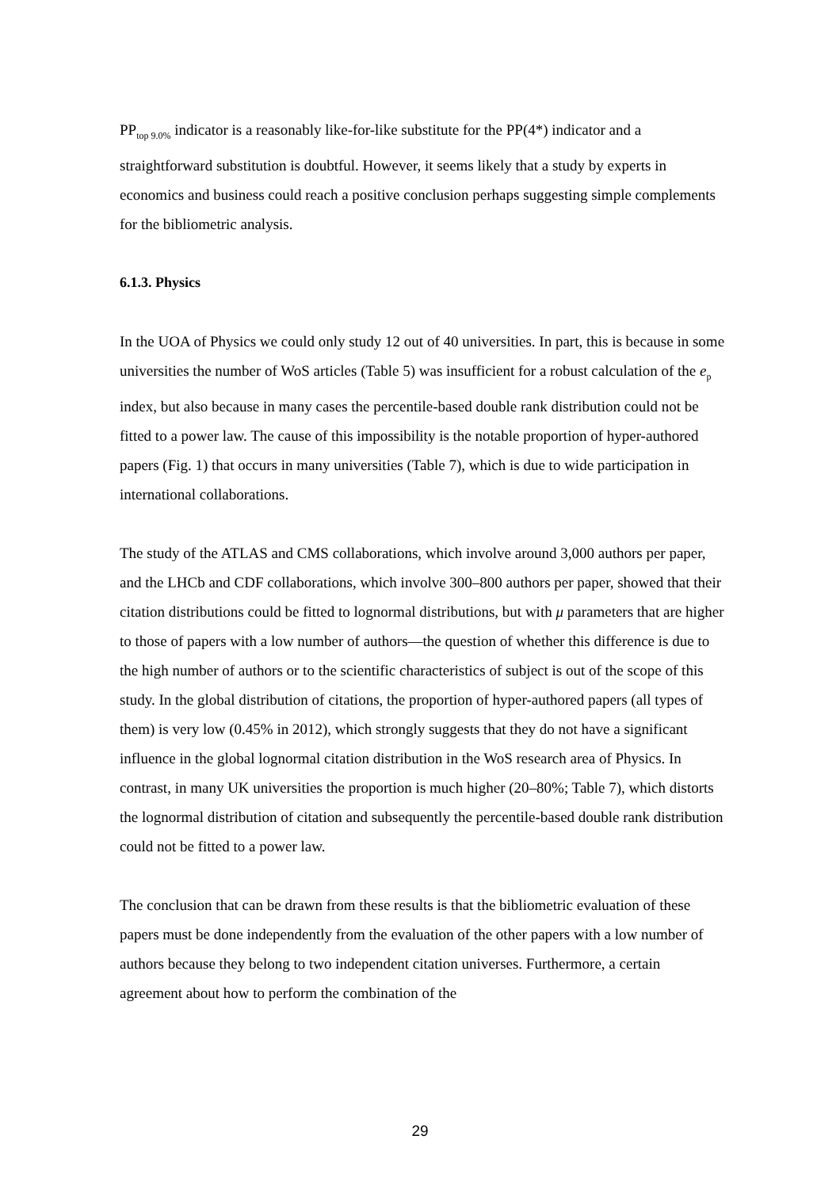PP<sub>top 9.0%</sub> indicator is a reasonably like-for-like substitute for the PP(4*) indicator and a straightforward substitution is doubtful. However, it seems likely that a study by experts in economics and business could reach a positive conclusion perhaps suggesting simple complements for the bibliometric analysis.
6.1.3. Physics
In the UOA of Physics we could only study 12 out of 40 universities. In part, this is because in some universities the number of WoS articles (Table 5) was insufficient for a robust calculation of the e<sub>p</sub> index, but also because in many cases the percentile-based double rank distribution could not be fitted to a power law. The cause of this impossibility is the notable proportion of hyper-authored papers (Fig. 1) that occurs in many universities (Table 7), which is due to wide participation in international collaborations.
The study of the ATLAS and CMS collaborations, which involve around 3,000 authors per paper, and the LHCb and CDF collaborations, which involve 300–800 authors per paper, showed that their citation distributions could be fitted to lognormal distributions, but with μ parameters that are higher to those of papers with a low number of authors—the question of whether this difference is due to the high number of authors or to the scientific characteristics of subject is out of the scope of this study. In the global distribution of citations, the proportion of hyper-authored papers (all types of them) is very low (0.45% in 2012), which strongly suggests that they do not have a significant influence in the global lognormal citation distribution in the WoS research area of Physics. In contrast, in many UK universities the proportion is much higher (20–80%; Table 7), which distorts the lognormal distribution of citation and subsequently the percentile-based double rank distribution could not be fitted to a power law.
The conclusion that can be drawn from these results is that the bibliometric evaluation of these papers must be done independently from the evaluation of the other papers with a low number of authors because they belong to two independent citation universes. Furthermore, a certain agreement about how to perform the combination of the
29